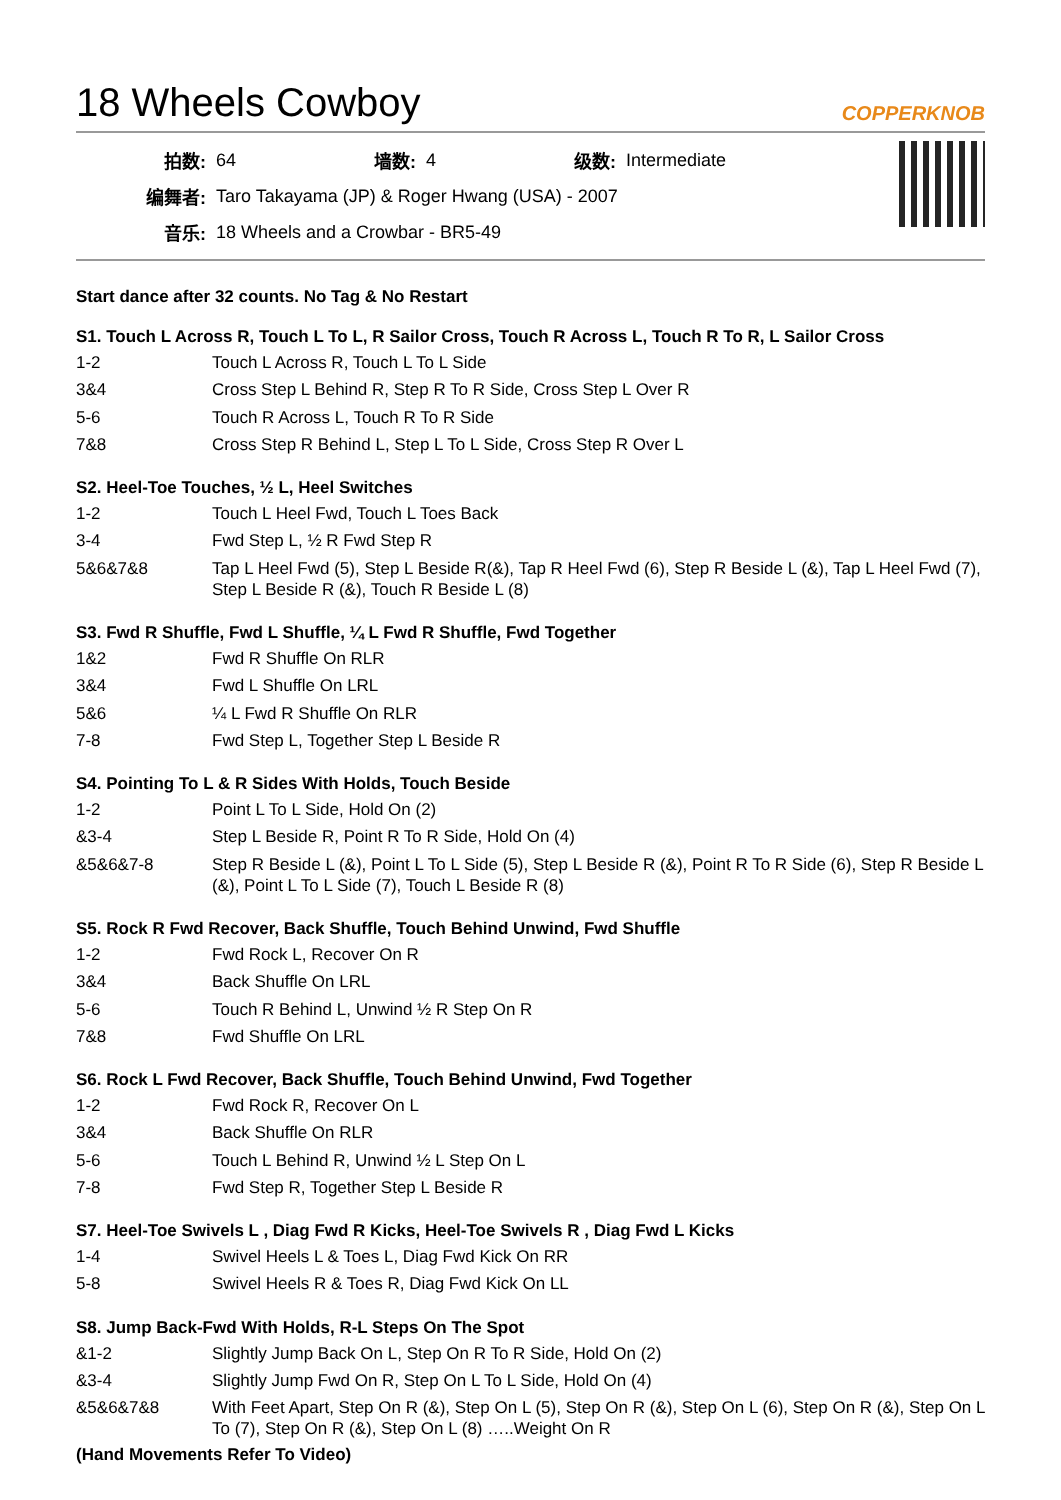18 Wheels Cowboy
COPPERKNOB
| 拍数: | 64 | 墙数: | 4 | 级数: | Intermediate |
| 编舞者: | Taro Takayama (JP) & Roger Hwang (USA) - 2007 | | | | |
| 音乐: | 18 Wheels and a Crowbar - BR5-49 | | | | |
Start dance after 32 counts. No Tag & No Restart
S1. Touch L Across R, Touch L To L, R Sailor Cross, Touch R Across L, Touch R To R, L Sailor Cross
| 1-2 | Touch L Across R, Touch L To L Side |
| 3&4 | Cross Step L Behind R, Step R To R Side, Cross Step L Over R |
| 5-6 | Touch R Across L, Touch R To R Side |
| 7&8 | Cross Step R Behind L, Step L To L Side, Cross Step R Over L |
S2. Heel-Toe Touches, ½ L, Heel Switches
| 1-2 | Touch L Heel Fwd, Touch L Toes Back |
| 3-4 | Fwd Step L, ½ R Fwd Step R |
| 5&6&7&8 | Tap L Heel Fwd (5), Step L Beside R(&), Tap R Heel Fwd (6), Step R Beside L (&), Tap L Heel Fwd (7), Step L Beside R (&), Touch R Beside L (8) |
S3. Fwd R Shuffle, Fwd L Shuffle, ¼ L Fwd R Shuffle, Fwd Together
| 1&2 | Fwd R Shuffle On RLR |
| 3&4 | Fwd L Shuffle On LRL |
| 5&6 | ¼ L Fwd R Shuffle On RLR |
| 7-8 | Fwd Step L, Together Step L Beside R |
S4. Pointing To L & R Sides With Holds, Touch Beside
| 1-2 | Point L To L Side, Hold On (2) |
| &3-4 | Step L Beside R, Point R To R Side, Hold On (4) |
| &5&6&7-8 | Step R Beside L (&), Point L To L Side (5), Step L Beside R (&), Point R To R Side (6), Step R Beside L (&), Point L To L Side (7), Touch L Beside R (8) |
S5. Rock R Fwd Recover, Back Shuffle, Touch Behind Unwind, Fwd Shuffle
| 1-2 | Fwd Rock L, Recover On R |
| 3&4 | Back Shuffle On LRL |
| 5-6 | Touch R Behind L, Unwind ½ R Step On R |
| 7&8 | Fwd Shuffle On LRL |
S6. Rock L Fwd Recover, Back Shuffle, Touch Behind Unwind, Fwd Together
| 1-2 | Fwd Rock R, Recover On L |
| 3&4 | Back Shuffle On RLR |
| 5-6 | Touch L Behind R, Unwind ½ L Step On L |
| 7-8 | Fwd Step R, Together Step L Beside R |
S7. Heel-Toe Swivels L , Diag Fwd R Kicks, Heel-Toe Swivels R , Diag Fwd L Kicks
| 1-4 | Swivel Heels L & Toes L, Diag Fwd Kick On RR |
| 5-8 | Swivel Heels R & Toes R, Diag Fwd Kick On LL |
S8. Jump Back-Fwd With Holds, R-L Steps On The Spot
| &1-2 | Slightly Jump Back On L, Step On R To R Side, Hold On (2) |
| &3-4 | Slightly Jump Fwd On R, Step On L To L Side, Hold On (4) |
| &5&6&7&8 | With Feet Apart, Step On R (&), Step On L (5), Step On R (&), Step On L (6), Step On R (&), Step On L To (7), Step On R (&), Step On L (8) …..Weight On R |
(Hand Movements Refer To Video)